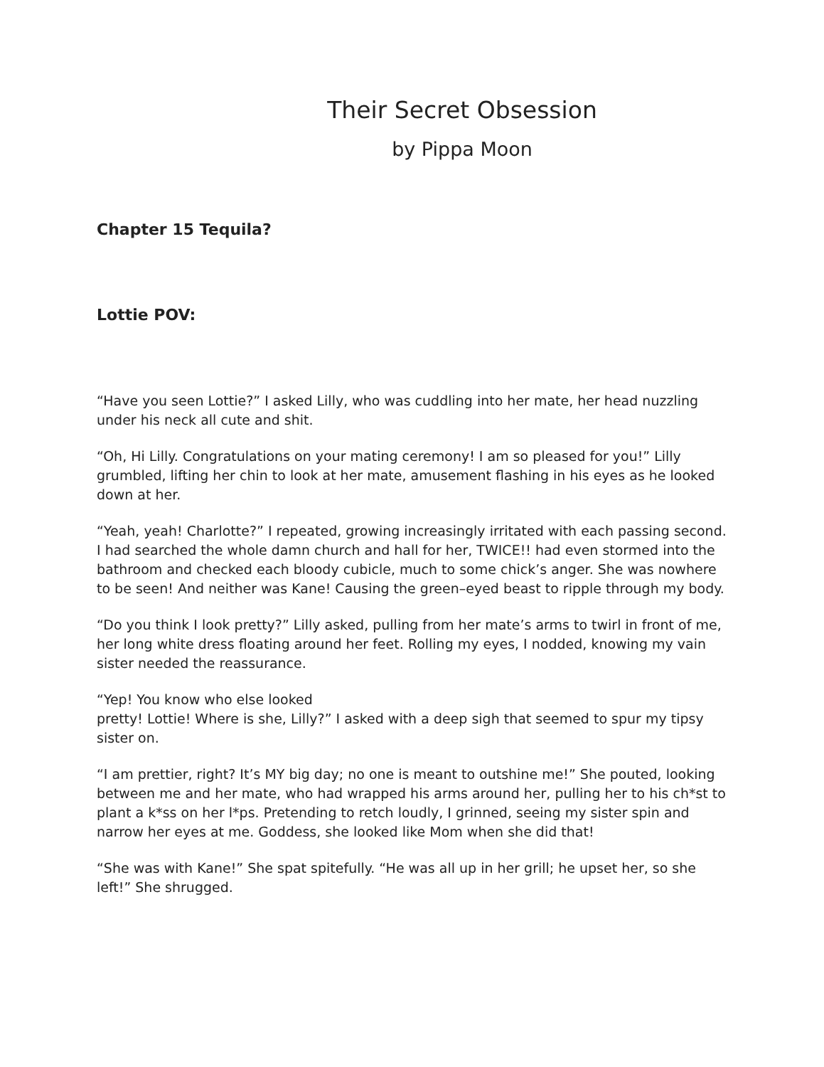Their Secret Obsession
by Pippa Moon
Chapter 15 Tequila?
Lottie POV:
“Have you seen Lottie?” I asked Lilly, who was cuddling into her mate, her head nuzzling under his neck all cute and shit.
“Oh, Hi Lilly. Congratulations on your mating ceremony! I am so pleased for you!” Lilly grumbled, lifting her chin to look at her mate, amusement flashing in his eyes as he looked down at her.
“Yeah, yeah! Charlotte?” I repeated, growing increasingly irritated with each passing second. I had searched the whole damn church and hall for her, TWICE!! had even stormed into the bathroom and checked each bloody cubicle, much to some chick’s anger. She was nowhere to be seen! And neither was Kane! Causing the green–eyed beast to ripple through my body.
“Do you think I look pretty?” Lilly asked, pulling from her mate’s arms to twirl in front of me, her long white dress floating around her feet. Rolling my eyes, I nodded, knowing my vain sister needed the reassurance.
“Yep! You know who else looked
pretty! Lottie! Where is she, Lilly?” I asked with a deep sigh that seemed to spur my tipsy sister on.
“I am prettier, right? It’s MY big day; no one is meant to outshine me!” She pouted, looking between me and her mate, who had wrapped his arms around her, pulling her to his ch*st to plant a k*ss on her l*ps. Pretending to retch loudly, I grinned, seeing my sister spin and narrow her eyes at me. Goddess, she looked like Mom when she did that!
“She was with Kane!” She spat spitefully. “He was all up in her grill; he upset her, so she left!” She shrugged.